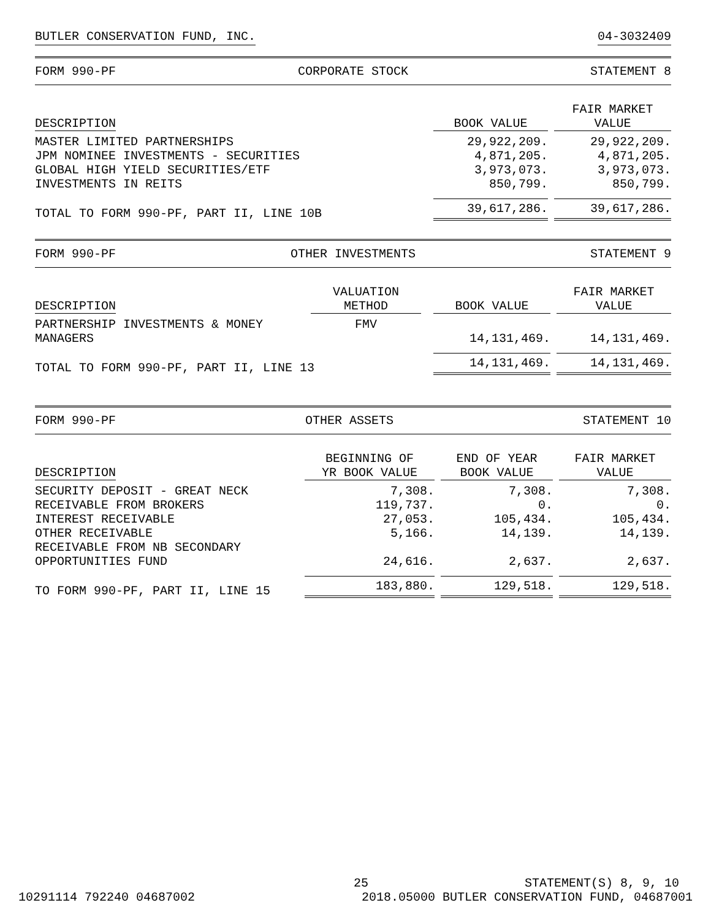BUTLER CONSERVATION FUND, INC. 04-3032409
FORM 990-PF CORPORATE STOCK STATEMENT 8
| DESCRIPTION | BOOK VALUE | FAIR MARKET VALUE |
| --- | --- | --- |
| MASTER LIMITED PARTNERSHIPS | 29,922,209. | 29,922,209. |
| JPM NOMINEE INVESTMENTS - SECURITIES | 4,871,205. | 4,871,205. |
| GLOBAL HIGH YIELD SECURITIES/ETF | 3,973,073. | 3,973,073. |
| INVESTMENTS IN REITS | 850,799. | 850,799. |
| TOTAL TO FORM 990-PF, PART II, LINE 10B | 39,617,286. | 39,617,286. |
FORM 990-PF OTHER INVESTMENTS STATEMENT 9
| DESCRIPTION | VALUATION METHOD | BOOK VALUE | FAIR MARKET VALUE |
| --- | --- | --- | --- |
| PARTNERSHIP INVESTMENTS & MONEY MANAGERS | FMV | 14,131,469. | 14,131,469. |
| TOTAL TO FORM 990-PF, PART II, LINE 13 | | 14,131,469. | 14,131,469. |
FORM 990-PF OTHER ASSETS STATEMENT 10
| DESCRIPTION | BEGINNING OF YR BOOK VALUE | END OF YEAR BOOK VALUE | FAIR MARKET VALUE |
| --- | --- | --- | --- |
| SECURITY DEPOSIT - GREAT NECK | 7,308. | 7,308. | 7,308. |
| RECEIVABLE FROM BROKERS | 119,737. | 0. | 0. |
| INTEREST RECEIVABLE | 27,053. | 105,434. | 105,434. |
| OTHER RECEIVABLE | 5,166. | 14,139. | 14,139. |
| RECEIVABLE FROM NB SECONDARY OPPORTUNITIES FUND | 24,616. | 2,637. | 2,637. |
| TO FORM 990-PF, PART II, LINE 15 | 183,880. | 129,518. | 129,518. |
25 STATEMENT(S) 8, 9, 10
10291114 792240 04687002 2018.05000 BUTLER CONSERVATION FUND, 04687001